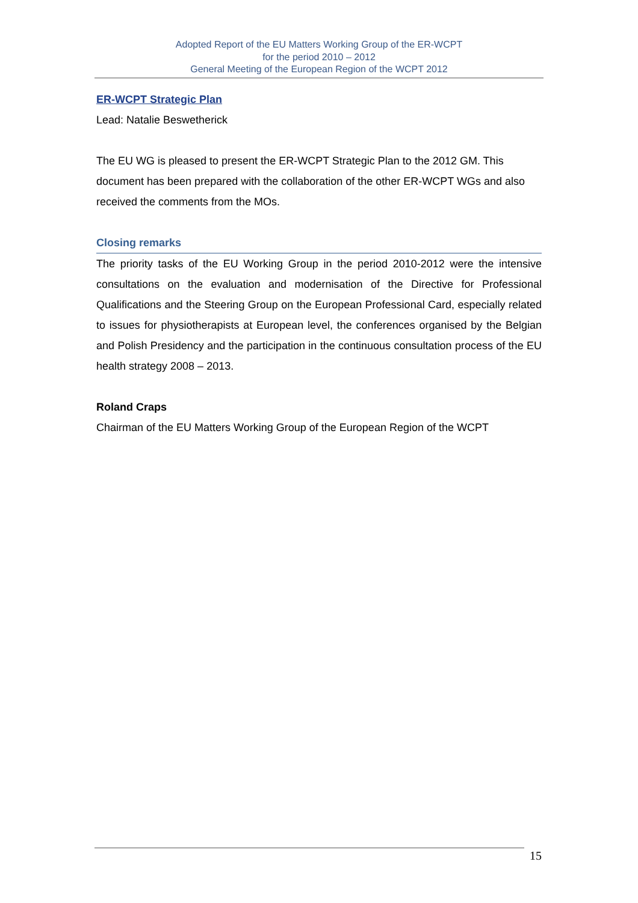Adopted Report of the EU Matters Working Group of the ER-WCPT
for the period 2010 – 2012
General Meeting of the European Region of the WCPT 2012
ER-WCPT Strategic Plan
Lead: Natalie Beswetherick
The EU WG is pleased to present the ER-WCPT Strategic Plan to the 2012 GM. This document has been prepared with the collaboration of the other ER-WCPT WGs and also received the comments from the MOs.
Closing remarks
The priority tasks of the EU Working Group in the period 2010-2012 were the intensive consultations on the evaluation and modernisation of the Directive for Professional Qualifications and the Steering Group on the European Professional Card, especially related to issues for physiotherapists at European level, the conferences organised by the Belgian and Polish Presidency and the participation in the continuous consultation process of the EU health strategy 2008 – 2013.
Roland Craps
Chairman of the EU Matters Working Group of the European Region of the WCPT
15